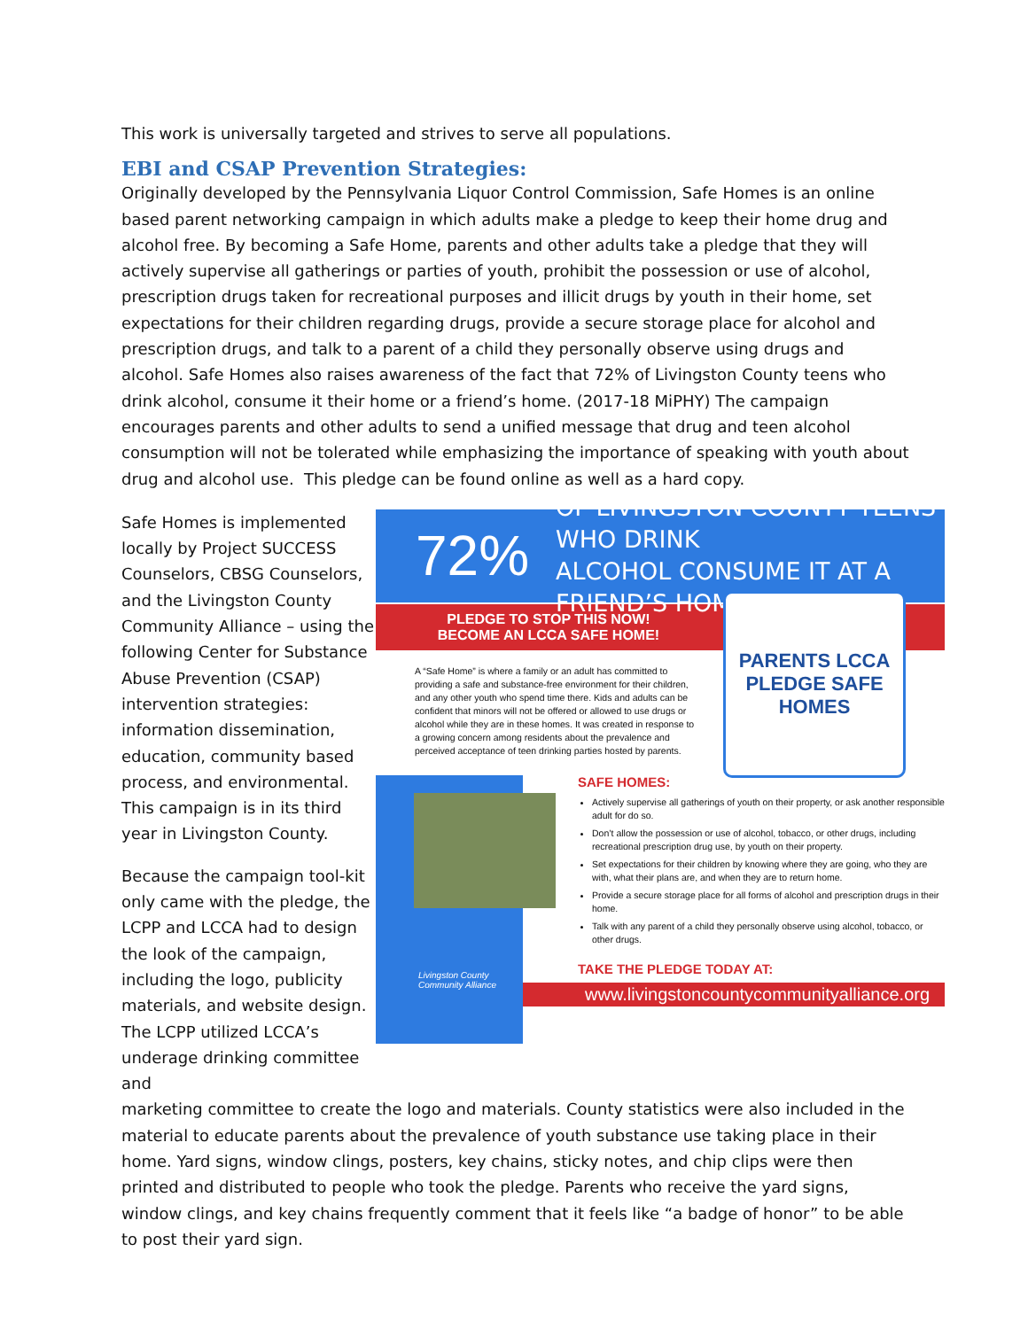This work is universally targeted and strives to serve all populations.
EBI and CSAP Prevention Strategies:
Originally developed by the Pennsylvania Liquor Control Commission, Safe Homes is an online based parent networking campaign in which adults make a pledge to keep their home drug and alcohol free. By becoming a Safe Home, parents and other adults take a pledge that they will actively supervise all gatherings or parties of youth, prohibit the possession or use of alcohol, prescription drugs taken for recreational purposes and illicit drugs by youth in their home, set expectations for their children regarding drugs, provide a secure storage place for alcohol and prescription drugs, and talk to a parent of a child they personally observe using drugs and alcohol. Safe Homes also raises awareness of the fact that 72% of Livingston County teens who drink alcohol, consume it their home or a friend’s home. (2017-18 MiPHY) The campaign encourages parents and other adults to send a unified message that drug and teen alcohol consumption will not be tolerated while emphasizing the importance of speaking with youth about drug and alcohol use. This pledge can be found online as well as a hard copy.
Safe Homes is implemented locally by Project SUCCESS Counselors, CBSG Counselors, and the Livingston County Community Alliance – using the following Center for Substance Abuse Prevention (CSAP) intervention strategies: information dissemination, education, community based process, and environmental. This campaign is in its third year in Livingston County.
Because the campaign tool-kit only came with the pledge, the LCPP and LCCA had to design the look of the campaign, including the logo, publicity materials, and website design. The LCPP utilized LCCA’s underage drinking committee and
72% OF LIVINGSTON COUNTY TEENS WHO DRINK
ALCOHOL CONSUME IT AT A FRIEND’S HOME
PLEDGE TO STOP THIS NOW!
BECOME AN LCCA SAFE HOME!
A “Safe Home” is where a family or an adult has committed to providing a safe and substance-free environment for their children, and any other youth who spend time there. Kids and adults can be confident that minors will not be offered or allowed to use drugs or alcohol while they are in these homes. It was created in response to a growing concern among residents about the prevalence and perceived acceptance of teen drinking parties hosted by parents.
PARENTS LCCA PLEDGE SAFE HOMES
Livingston County
Community Alliance
SAFE HOMES:
Actively supervise all gatherings of youth on their property, or ask another responsible adult for do so.
Don’t allow the possession or use of alcohol, tobacco, or other drugs, including recreational prescription drug use, by youth on their property.
Set expectations for their children by knowing where they are going, who they are with, what their plans are, and when they are to return home.
Provide a secure storage place for all forms of alcohol and prescription drugs in their home.
Talk with any parent of a child they personally observe using alcohol, tobacco, or other drugs.
TAKE THE PLEDGE TODAY AT:
www.livingstoncountycommunityalliance.org
marketing committee to create the logo and materials. County statistics were also included in the material to educate parents about the prevalence of youth substance use taking place in their home. Yard signs, window clings, posters, key chains, sticky notes, and chip clips were then printed and distributed to people who took the pledge. Parents who receive the yard signs, window clings, and key chains frequently comment that it feels like “a badge of honor” to be able to post their yard sign.